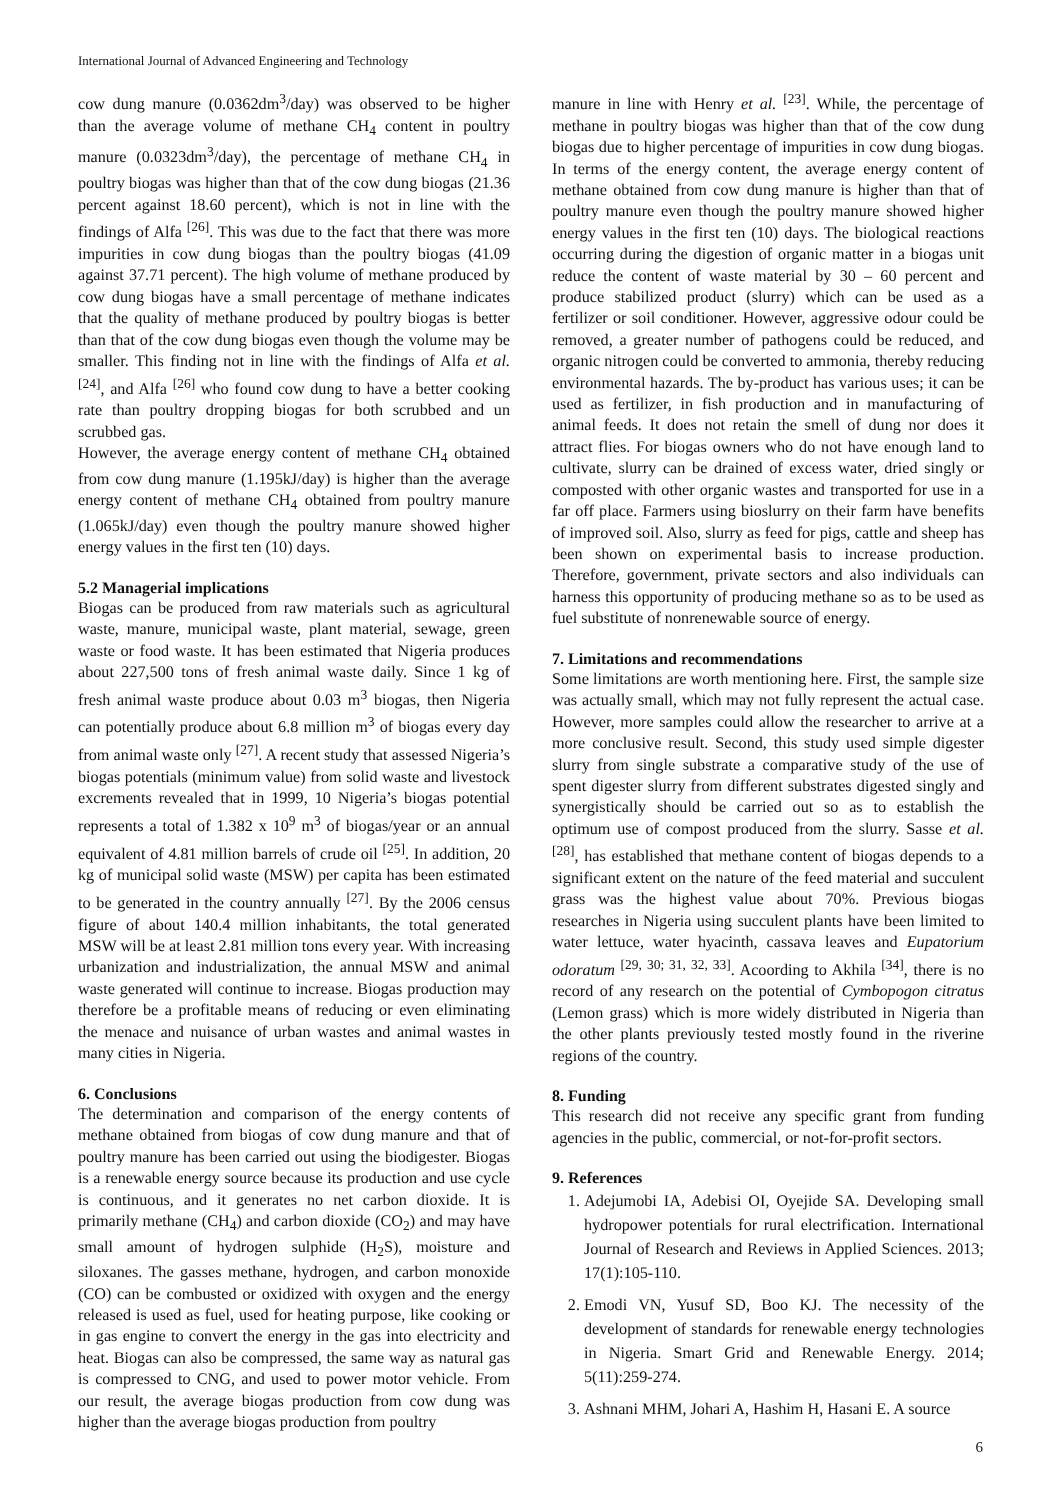International Journal of Advanced Engineering and Technology
cow dung manure (0.0362dm<sup>3</sup>/day) was observed to be higher than the average volume of methane CH<sub>4</sub> content in poultry manure (0.0323dm<sup>3</sup>/day), the percentage of methane CH<sub>4</sub> in poultry biogas was higher than that of the cow dung biogas (21.36 percent against 18.60 percent), which is not in line with the findings of Alfa <sup>[26]</sup>. This was due to the fact that there was more impurities in cow dung biogas than the poultry biogas (41.09 against 37.71 percent). The high volume of methane produced by cow dung biogas have a small percentage of methane indicates that the quality of methane produced by poultry biogas is better than that of the cow dung biogas even though the volume may be smaller. This finding not in line with the findings of Alfa et al. <sup>[24]</sup>, and Alfa <sup>[26]</sup> who found cow dung to have a better cooking rate than poultry dropping biogas for both scrubbed and un scrubbed gas.
However, the average energy content of methane CH<sub>4</sub> obtained from cow dung manure (1.195kJ/day) is higher than the average energy content of methane CH<sub>4</sub> obtained from poultry manure (1.065kJ/day) even though the poultry manure showed higher energy values in the first ten (10) days.
5.2 Managerial implications
Biogas can be produced from raw materials such as agricultural waste, manure, municipal waste, plant material, sewage, green waste or food waste. It has been estimated that Nigeria produces about 227,500 tons of fresh animal waste daily. Since 1 kg of fresh animal waste produce about 0.03 m<sup>3</sup> biogas, then Nigeria can potentially produce about 6.8 million m<sup>3</sup> of biogas every day from animal waste only <sup>[27]</sup>. A recent study that assessed Nigeria’s biogas potentials (minimum value) from solid waste and livestock excrements revealed that in 1999, 10 Nigeria’s biogas potential represents a total of 1.382 x 10<sup>9</sup> m<sup>3</sup> of biogas/year or an annual equivalent of 4.81 million barrels of crude oil <sup>[25]</sup>. In addition, 20 kg of municipal solid waste (MSW) per capita has been estimated to be generated in the country annually <sup>[27]</sup>. By the 2006 census figure of about 140.4 million inhabitants, the total generated MSW will be at least 2.81 million tons every year. With increasing urbanization and industrialization, the annual MSW and animal waste generated will continue to increase. Biogas production may therefore be a profitable means of reducing or even eliminating the menace and nuisance of urban wastes and animal wastes in many cities in Nigeria.
6. Conclusions
The determination and comparison of the energy contents of methane obtained from biogas of cow dung manure and that of poultry manure has been carried out using the biodigester. Biogas is a renewable energy source because its production and use cycle is continuous, and it generates no net carbon dioxide. It is primarily methane (CH<sub>4</sub>) and carbon dioxide (CO<sub>2</sub>) and may have small amount of hydrogen sulphide (H<sub>2</sub>S), moisture and siloxanes. The gasses methane, hydrogen, and carbon monoxide (CO) can be combusted or oxidized with oxygen and the energy released is used as fuel, used for heating purpose, like cooking or in gas engine to convert the energy in the gas into electricity and heat. Biogas can also be compressed, the same way as natural gas is compressed to CNG, and used to power motor vehicle. From our result, the average biogas production from cow dung was higher than the average biogas production from poultry
manure in line with Henry et al. <sup>[23]</sup>. While, the percentage of methane in poultry biogas was higher than that of the cow dung biogas due to higher percentage of impurities in cow dung biogas. In terms of the energy content, the average energy content of methane obtained from cow dung manure is higher than that of poultry manure even though the poultry manure showed higher energy values in the first ten (10) days. The biological reactions occurring during the digestion of organic matter in a biogas unit reduce the content of waste material by 30 – 60 percent and produce stabilized product (slurry) which can be used as a fertilizer or soil conditioner. However, aggressive odour could be removed, a greater number of pathogens could be reduced, and organic nitrogen could be converted to ammonia, thereby reducing environmental hazards. The by-product has various uses; it can be used as fertilizer, in fish production and in manufacturing of animal feeds. It does not retain the smell of dung nor does it attract flies. For biogas owners who do not have enough land to cultivate, slurry can be drained of excess water, dried singly or composted with other organic wastes and transported for use in a far off place. Farmers using bioslurry on their farm have benefits of improved soil. Also, slurry as feed for pigs, cattle and sheep has been shown on experimental basis to increase production. Therefore, government, private sectors and also individuals can harness this opportunity of producing methane so as to be used as fuel substitute of nonrenewable source of energy.
7. Limitations and recommendations
Some limitations are worth mentioning here. First, the sample size was actually small, which may not fully represent the actual case. However, more samples could allow the researcher to arrive at a more conclusive result. Second, this study used simple digester slurry from single substrate a comparative study of the use of spent digester slurry from different substrates digested singly and synergistically should be carried out so as to establish the optimum use of compost produced from the slurry. Sasse et al. <sup>[28]</sup>, has established that methane content of biogas depends to a significant extent on the nature of the feed material and succulent grass was the highest value about 70%. Previous biogas researches in Nigeria using succulent plants have been limited to water lettuce, water hyacinth, cassava leaves and Eupatorium odoratum <sup>[29, 30; 31, 32, 33]</sup>. Acoording to Akhila <sup>[34]</sup>, there is no record of any research on the potential of Cymbopogon citratus (Lemon grass) which is more widely distributed in Nigeria than the other plants previously tested mostly found in the riverine regions of the country.
8. Funding
This research did not receive any specific grant from funding agencies in the public, commercial, or not-for-profit sectors.
9. References
1. Adejumobi IA, Adebisi OI, Oyejide SA. Developing small hydropower potentials for rural electrification. International Journal of Research and Reviews in Applied Sciences. 2013; 17(1):105-110.
2. Emodi VN, Yusuf SD, Boo KJ. The necessity of the development of standards for renewable energy technologies in Nigeria. Smart Grid and Renewable Energy. 2014; 5(11):259-274.
3. Ashnani MHM, Johari A, Hashim H, Hasani E. A source
6